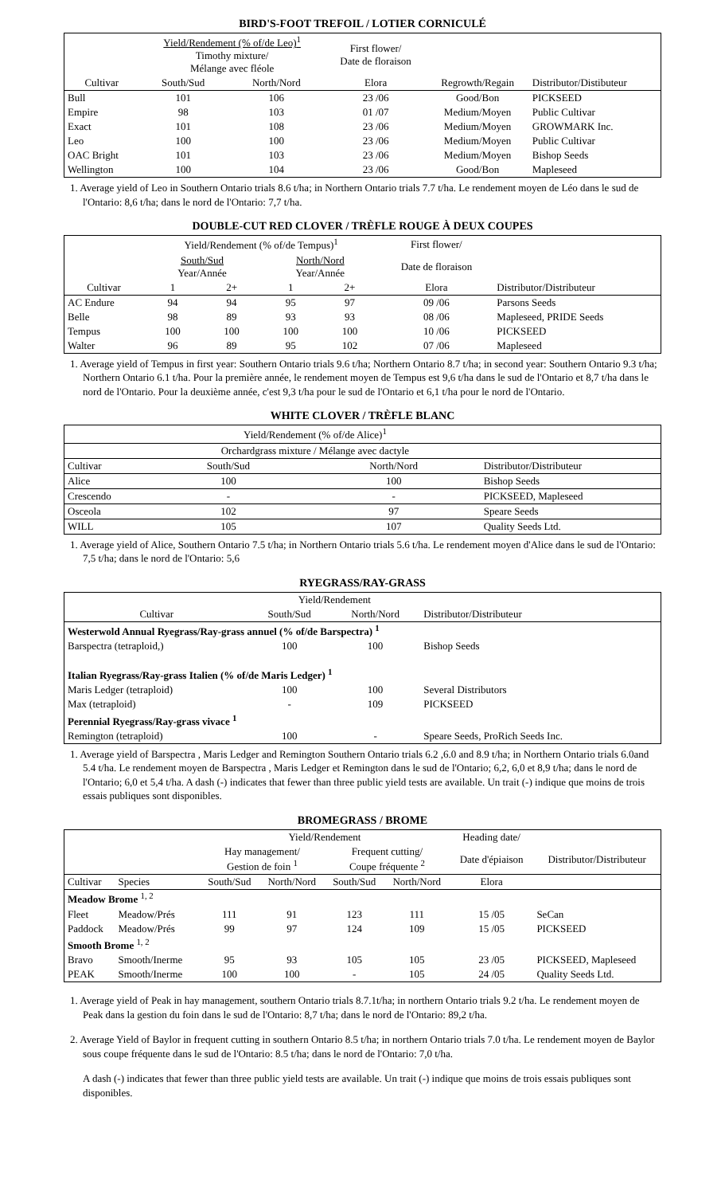BIRD'S-FOOT TREFOIL / LOTIER CORNICULÉ
| | Yield/Rendement (% of/de Leo)<sup>1</sup> Timothy mixture/ Mélange avec fléole | | First flower/ Date de floraison | | |
| --- | --- | --- | --- | --- | --- |
| Cultivar | South/Sud | North/Nord | Elora | Regrowth/Regain | Distributor/Distibuteur |
| Bull | 101 | 106 | 23 /06 | Good/Bon | PICKSEED |
| Empire | 98 | 103 | 01 /07 | Medium/Moyen | Public Cultivar |
| Exact | 101 | 108 | 23 /06 | Medium/Moyen | GROWMARK Inc. |
| Leo | 100 | 100 | 23 /06 | Medium/Moyen | Public Cultivar |
| OAC Bright | 101 | 103 | 23 /06 | Medium/Moyen | Bishop Seeds |
| Wellington | 100 | 104 | 23 /06 | Good/Bon | Mapleseed |
1. Average yield of Leo in Southern Ontario trials 8.6 t/ha; in Northern Ontario trials 7.7 t/ha. Le rendement moyen de Léo dans le sud de l'Ontario: 8,6 t/ha; dans le nord de l'Ontario: 7,7 t/ha.
DOUBLE-CUT RED CLOVER / TRÈFLE ROUGE À DEUX COUPES
| | Yield/Rendement (% of/de Tempus)<sup>1</sup> | | | | First flower/ | |
| --- | --- | --- | --- | --- | --- | --- |
| | South/Sud Year/Année | | North/Nord Year/Année | | Date de floraison | |
| Cultivar | 1 | 2+ | 1 | 2+ | Elora | Distributor/Distributeur |
| AC Endure | 94 | 94 | 95 | 97 | 09 /06 | Parsons Seeds |
| Belle | 98 | 89 | 93 | 93 | 08 /06 | Mapleseed, PRIDE Seeds |
| Tempus | 100 | 100 | 100 | 100 | 10 /06 | PICKSEED |
| Walter | 96 | 89 | 95 | 102 | 07 /06 | Mapleseed |
1. Average yield of Tempus in first year: Southern Ontario trials 9.6 t/ha; Northern Ontario 8.7 t/ha; in second year: Southern Ontario 9.3 t/ha; Northern Ontario 6.1 t/ha. Pour la première année, le rendement moyen de Tempus est 9,6 t/ha dans le sud de l'Ontario et 8,7 t/ha dans le nord de l'Ontario. Pour la deuxième année, c'est 9,3 t/ha pour le sud de l'Ontario et 6,1 t/ha pour le nord de l'Ontario.
WHITE CLOVER / TRÈFLE BLANC
| | Yield/Rendement (% of/de Alice)<sup>1</sup> | | |
| --- | --- | --- | --- |
| | Orchardgrass mixture / Mélange avec dactyle | | |
| Cultivar | South/Sud | North/Nord | Distributor/Distributeur |
| Alice | 100 | 100 | Bishop Seeds |
| Crescendo | - | - | PICKSEED, Mapleseed |
| Osceola | 102 | 97 | Speare Seeds |
| WILL | 105 | 107 | Quality Seeds Ltd. |
1. Average yield of Alice, Southern Ontario 7.5 t/ha; in Northern Ontario trials 5.6 t/ha. Le rendement moyen d'Alice dans le sud de l'Ontario: 7,5 t/ha; dans le nord de l'Ontario: 5,6
RYEGRASS/RAY-GRASS
| | Yield/Rendement | | |
| --- | --- | --- | --- |
| Cultivar | South/Sud | North/Nord | Distributor/Distributeur |
| Westerwold Annual Ryegrass/Ray-grass annuel (% of/de Barspectra) <sup>1</sup> | | | |
| Barspectra (tetraploid,) | 100 | 100 | Bishop Seeds |
| Italian Ryegrass/Ray-grass Italien (% of/de Maris Ledger) <sup>1</sup> | | | |
| Maris Ledger (tetraploid) | 100 | 100 | Several Distributors |
| Max (tetraploid) | - | 109 | PICKSEED |
| Perennial Ryegrass/Ray-grass vivace <sup>1</sup> | | | |
| Remington (tetraploid) | 100 | - | Speare Seeds, ProRich Seeds Inc. |
1. Average yield of Barspectra , Maris Ledger and Remington Southern Ontario trials 6.2 ,6.0 and 8.9 t/ha; in Northern Ontario trials 6.0and 5.4 t/ha. Le rendement moyen de Barspectra , Maris Ledger et Remington dans le sud de l'Ontario; 6,2, 6,0 et 8,9 t/ha; dans le nord de l'Ontario; 6,0 et 5,4 t/ha. A dash (-) indicates that fewer than three public yield tests are available. Un trait (-) indique que moins de trois essais publiques sont disponibles.
BROMEGRASS / BROME
| | | Yield/Rendement | | | | Heading date/ | |
| --- | --- | --- | --- | --- | --- | --- | --- |
| | | Hay management/ Gestion de foin <sup>1</sup> | | Frequent cutting/ Coupe fréquente <sup>2</sup> | | Date d'épiaison | Distributor/Distributeur |
| Cultivar | Species | South/Sud | North/Nord | South/Sud | North/Nord | Elora | |
| Meadow Brome <sup>1, 2</sup> | | | | | | | |
| Fleet | Meadow/Prés | 111 | 91 | 123 | 111 | 15 /05 | SeCan |
| Paddock | Meadow/Prés | 99 | 97 | 124 | 109 | 15 /05 | PICKSEED |
| Smooth Brome <sup>1, 2</sup> | | | | | | | |
| Bravo | Smooth/Inerme | 95 | 93 | 105 | 105 | 23 /05 | PICKSEED, Mapleseed |
| PEAK | Smooth/Inerme | 100 | 100 | - | 105 | 24 /05 | Quality Seeds Ltd. |
1. Average yield of Peak in hay management, southern Ontario trials 8.7.1t/ha; in northern Ontario trials 9.2 t/ha. Le rendement moyen de Peak dans la gestion du foin dans le sud de l'Ontario: 8,7 t/ha; dans le nord de l'Ontario: 89,2 t/ha.
2. Average Yield of Baylor in frequent cutting in southern Ontario 8.5 t/ha; in northern Ontario trials 7.0 t/ha. Le rendement moyen de Baylor sous coupe fréquente dans le sud de l'Ontario: 8.5 t/ha; dans le nord de l'Ontario: 7,0 t/ha.
A dash (-) indicates that fewer than three public yield tests are available. Un trait (-) indique que moins de trois essais publiques sont disponibles.